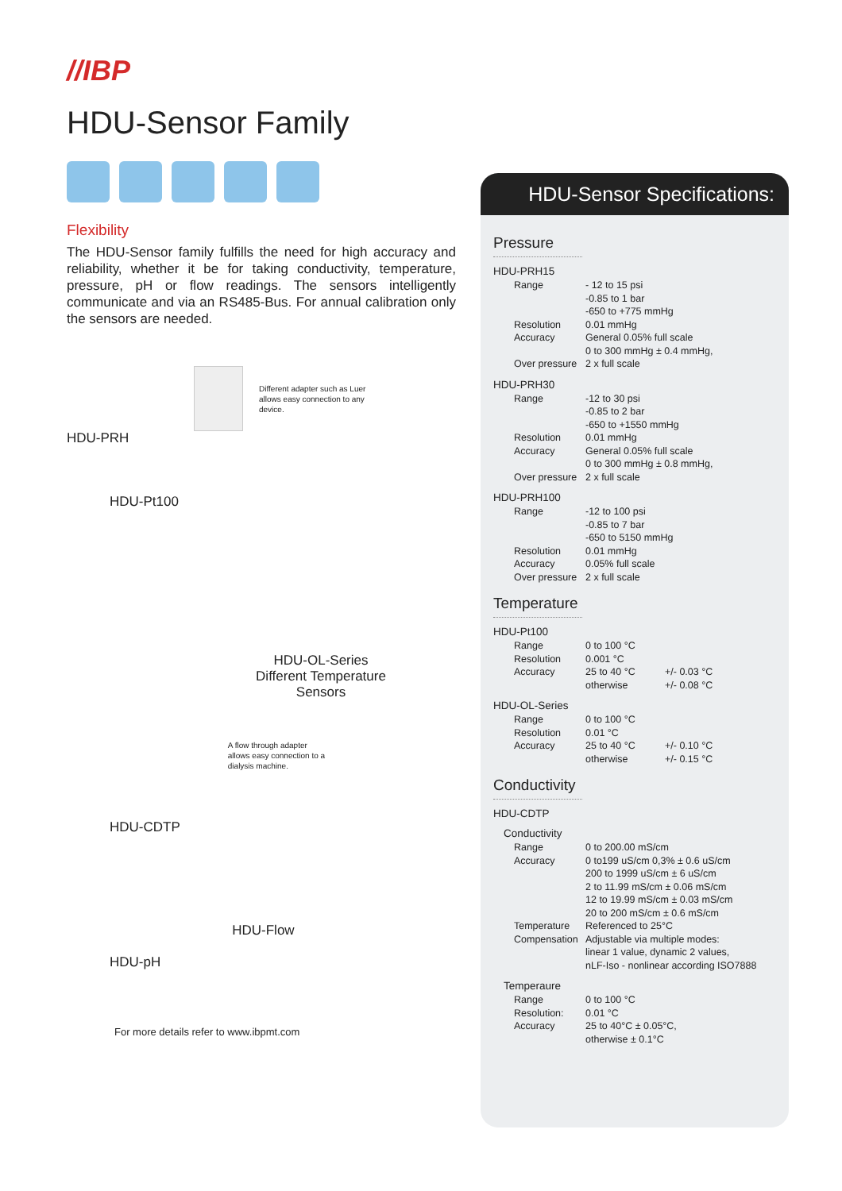//IBP
HDU-Sensor Family
Flexibility
The HDU-Sensor family fulfills the need for high accuracy and reliability, whether it be for taking conductivity, temperature, pressure, pH or flow readings. The sensors intelligently communicate and via an RS485-Bus. For annual calibration only the sensors are needed.
HDU-PRH
Different adapter such as Luer allows easy connection to any device.
HDU-Pt100
HDU-OL-Series
Different Temperature
Sensors
HDU-CDTP
A flow through adapter allows easy connection to a dialysis machine.
HDU-pH
HDU-Flow
For more details refer to www.ibpmt.com
HDU-Sensor Specifications:
Pressure
HDU-PRH15
| Range | - 12 to 15 psi -0.85 to 1 bar -650 to +775 mmHg |
| Resolution | 0.01 mmHg |
| Accuracy | General 0.05% full scale 0 to 300 mmHg ± 0.4 mmHg, |
| Over pressure | 2 x full scale |
HDU-PRH30
| Range | -12 to 30 psi -0.85 to 2 bar -650 to +1550 mmHg |
| Resolution | 0.01 mmHg |
| Accuracy | General 0.05% full scale 0 to 300 mmHg ± 0.8 mmHg, |
| Over pressure | 2 x full scale |
HDU-PRH100
| Range | -12 to 100 psi -0.85 to 7 bar -650 to 5150 mmHg |
| Resolution | 0.01 mmHg |
| Accuracy | 0.05% full scale |
| Over pressure | 2 x full scale |
Temperature
HDU-Pt100
| Range | 0 to 100 °C | |
| Resolution | 0.001 °C | |
| Accuracy | 25 to 40 °C | +/- 0.03 °C |
| | otherwise | +/- 0.08 °C |
HDU-OL-Series
| Range | 0 to 100 °C | |
| Resolution | 0.01 °C | |
| Accuracy | 25 to 40 °C | +/- 0.10 °C |
| | otherwise | +/- 0.15 °C |
Conductivity
HDU-CDTP
Conductivity
| Range | 0 to 200.00 mS/cm |
| Accuracy | 0 to199 uS/cm 0,3% ± 0.6 uS/cm 200 to 1999 uS/cm ± 6 uS/cm 2 to 11.99 mS/cm ± 0.06 mS/cm 12 to 19.99 mS/cm ± 0.03 mS/cm 20 to 200 mS/cm ± 0.6 mS/cm |
| Temperature Compensation | Referenced to 25°C Adjustable via multiple modes: linear 1 value, dynamic 2 values, nLF-Iso - nonlinear according ISO7888 |
Temperaure
| Range | 0 to 100 °C |
| Resolution: | 0.01 °C |
| Accuracy | 25 to 40°C ± 0.05°C, otherwise ± 0.1°C |